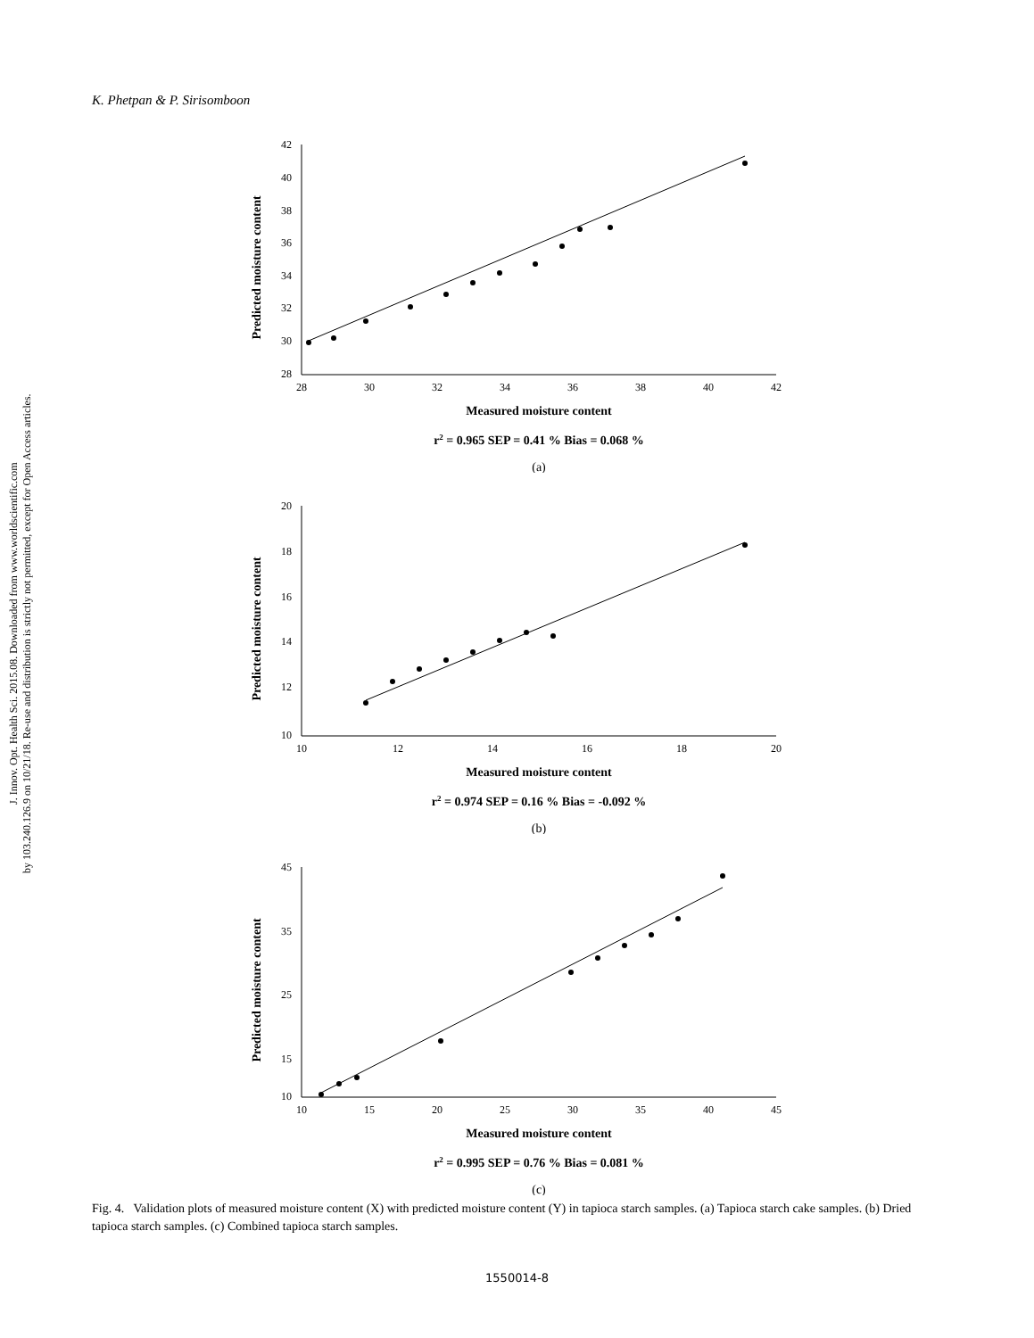K. Phetpan & P. Sirisomboon
J. Innov. Opt. Health Sci. 2015.08. Downloaded from www.worldscientific.com
by 103.240.126.9 on 10/21/18. Re-use and distribution is strictly not permitted, except for Open Access articles.
42
40
38
36
34
32
30
28
28
30
32
34
36
38
40
42
Predicted moisture content
Measured moisture content
r2 = 0.965 SEP = 0.41 % Bias = 0.068 %
(a)
20
18
16
14
12
10
10
12
14
16
18
20
Predicted moisture content
Measured moisture content
r2 = 0.974 SEP = 0.16 % Bias = -0.092 %
(b)
45
35
25
15
10
10
15
20
25
30
35
40
45
Predicted moisture content
Measured moisture content
r2 = 0.995 SEP = 0.76 % Bias = 0.081 %
(c)
Fig. 4. Validation plots of measured moisture content (X) with predicted moisture content (Y) in tapioca starch samples. (a) Tapioca starch cake samples. (b) Dried tapioca starch samples. (c) Combined tapioca starch samples.
1550014-8